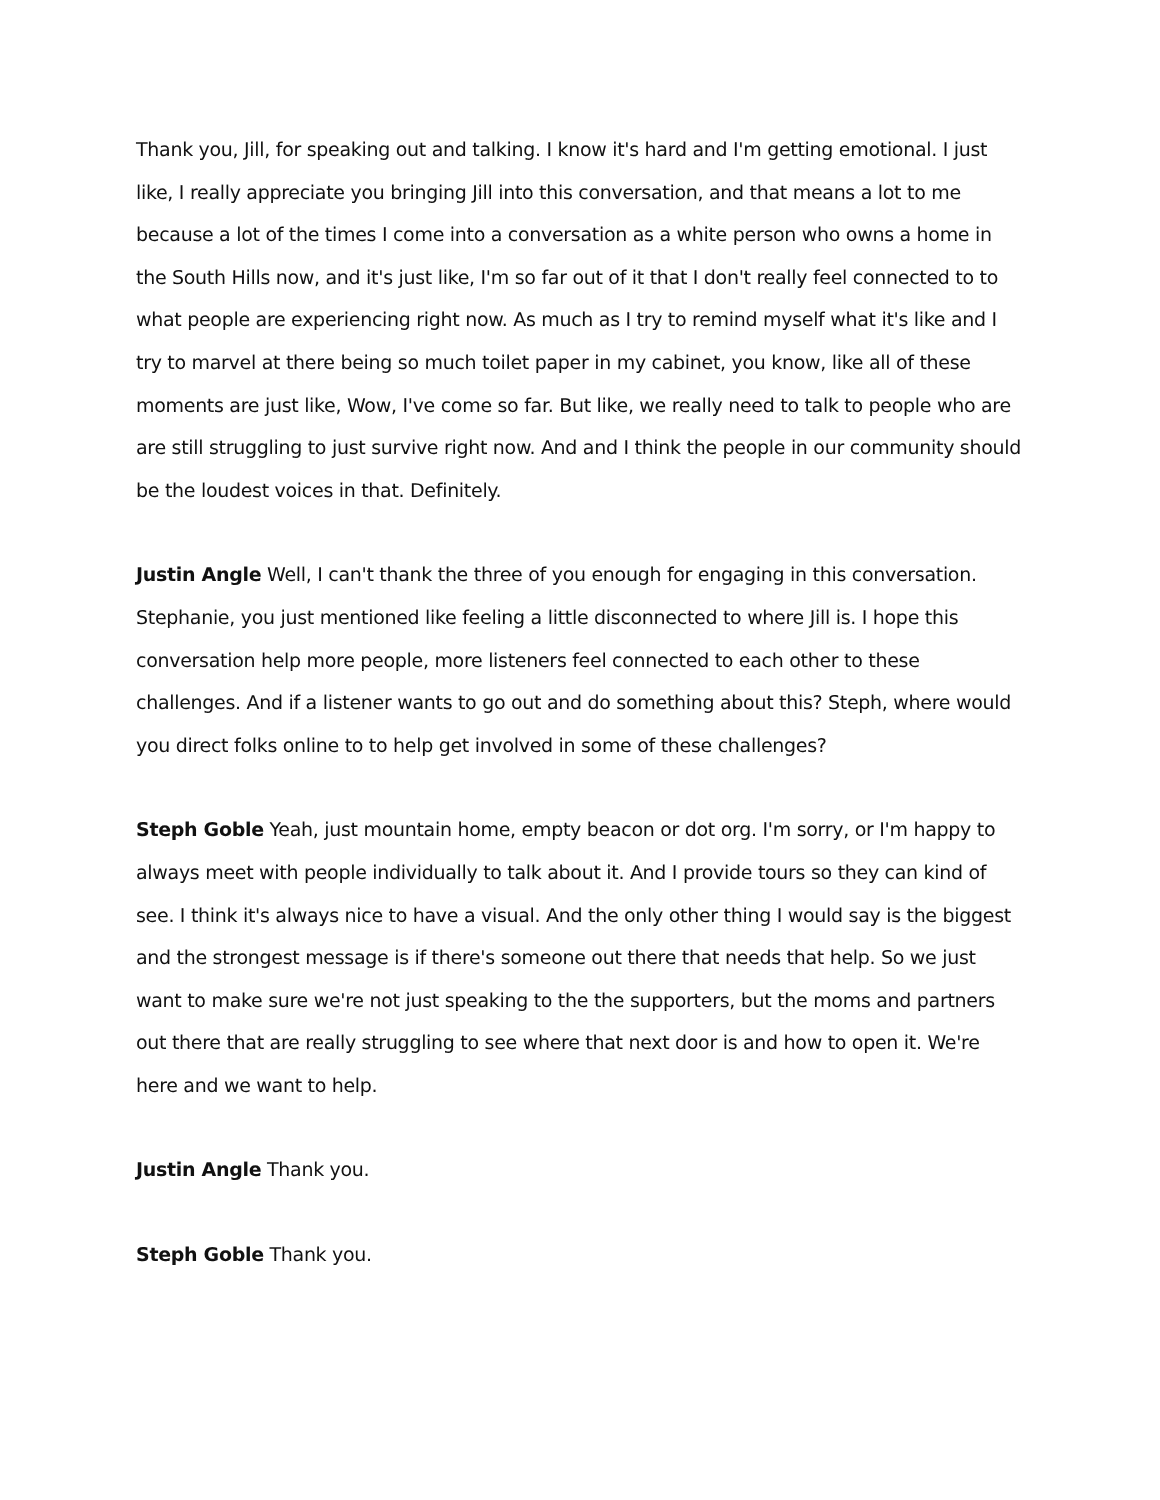Thank you, Jill, for speaking out and talking. I know it's hard and I'm getting emotional. I just like, I really appreciate you bringing Jill into this conversation, and that means a lot to me because a lot of the times I come into a conversation as a white person who owns a home in the South Hills now, and it's just like, I'm so far out of it that I don't really feel connected to to what people are experiencing right now. As much as I try to remind myself what it's like and I try to marvel at there being so much toilet paper in my cabinet, you know, like all of these moments are just like, Wow, I've come so far. But like, we really need to talk to people who are are still struggling to just survive right now. And and I think the people in our community should be the loudest voices in that. Definitely.
Justin Angle Well, I can't thank the three of you enough for engaging in this conversation. Stephanie, you just mentioned like feeling a little disconnected to where Jill is. I hope this conversation help more people, more listeners feel connected to each other to these challenges. And if a listener wants to go out and do something about this? Steph, where would you direct folks online to to help get involved in some of these challenges?
Steph Goble Yeah, just mountain home, empty beacon or dot org. I'm sorry, or I'm happy to always meet with people individually to talk about it. And I provide tours so they can kind of see. I think it's always nice to have a visual. And the only other thing I would say is the biggest and the strongest message is if there's someone out there that needs that help. So we just want to make sure we're not just speaking to the the supporters, but the moms and partners out there that are really struggling to see where that next door is and how to open it. We're here and we want to help.
Justin Angle Thank you.
Steph Goble Thank you.